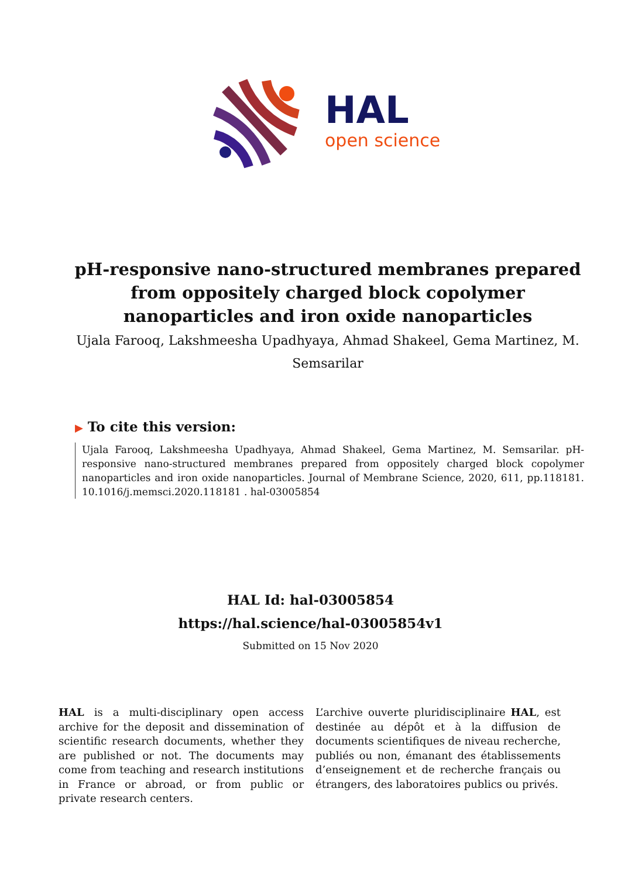HAL
open science
pH-responsive nano-structured membranes prepared from oppositely charged block copolymer nanoparticles and iron oxide nanoparticles
Ujala Farooq, Lakshmeesha Upadhyaya, Ahmad Shakeel, Gema Martinez, M. Semsarilar
▶ To cite this version:
Ujala Farooq, Lakshmeesha Upadhyaya, Ahmad Shakeel, Gema Martinez, M. Semsarilar. pH-responsive nano-structured membranes prepared from oppositely charged block copolymer nanoparticles and iron oxide nanoparticles. Journal of Membrane Science, 2020, 611, pp.118181. 10.1016/j.memsci.2020.118181 . hal-03005854
HAL Id: hal-03005854
https://hal.science/hal-03005854v1
Submitted on 15 Nov 2020
HAL is a multi-disciplinary open access archive for the deposit and dissemination of scientific research documents, whether they are published or not. The documents may come from teaching and research institutions in France or abroad, or from public or private research centers.
L’archive ouverte pluridisciplinaire HAL, est destinée au dépôt et à la diffusion de documents scientifiques de niveau recherche, publiés ou non, émanant des établissements d’enseignement et de recherche français ou étrangers, des laboratoires publics ou privés.